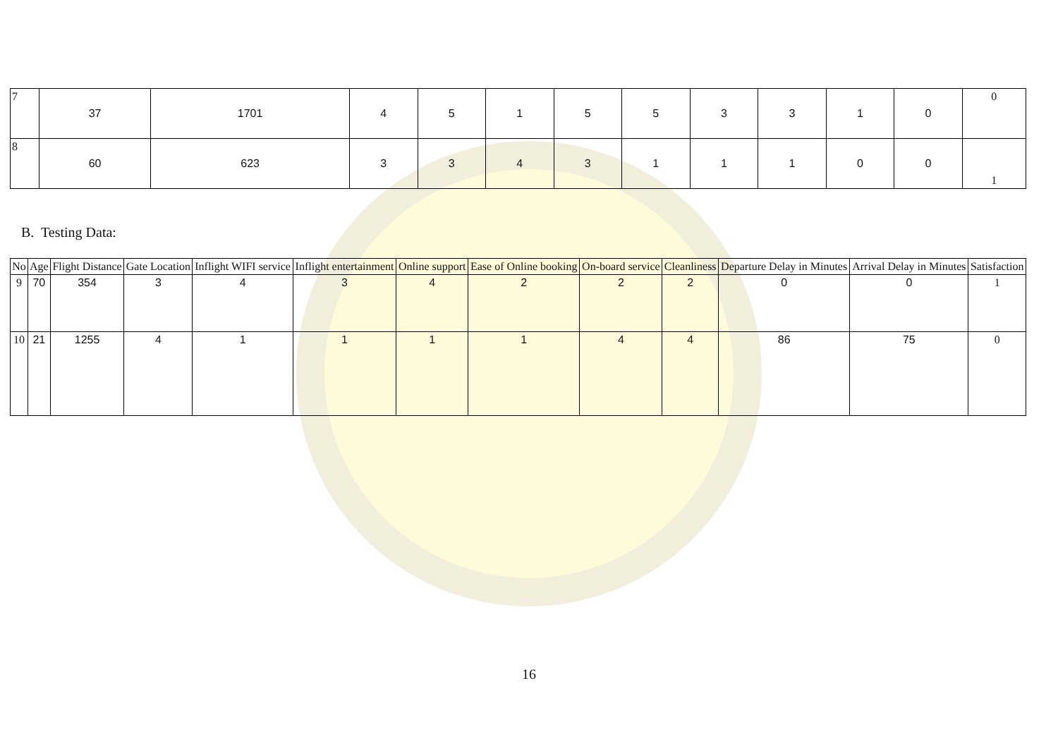| 7 | 37 | 1701 | 4 | 5 | 1 | 5 | 5 | 3 | 3 | 1 | 0 | 0 |
| 8 | 60 | 623 | 3 | 3 | 4 | 3 | 1 | 1 | 1 | 0 | 0 | 1 |
B. Testing Data:
| No | Age | Flight Distance | Gate Location | Inflight WIFI service | Inflight entertainment | Online support | Ease of Online booking | On-board service | Cleanliness | Departure Delay in Minutes | Arrival Delay in Minutes | Satisfaction |
| --- | --- | --- | --- | --- | --- | --- | --- | --- | --- | --- | --- | --- |
| 9 | 70 | 354 | 3 | 4 | 3 | 4 | 2 | 2 | 2 | 0 | 0 | 1 |
| 10 | 21 | 1255 | 4 | 1 | 1 | 1 | 1 | 4 | 4 | 86 | 75 | 0 |
16